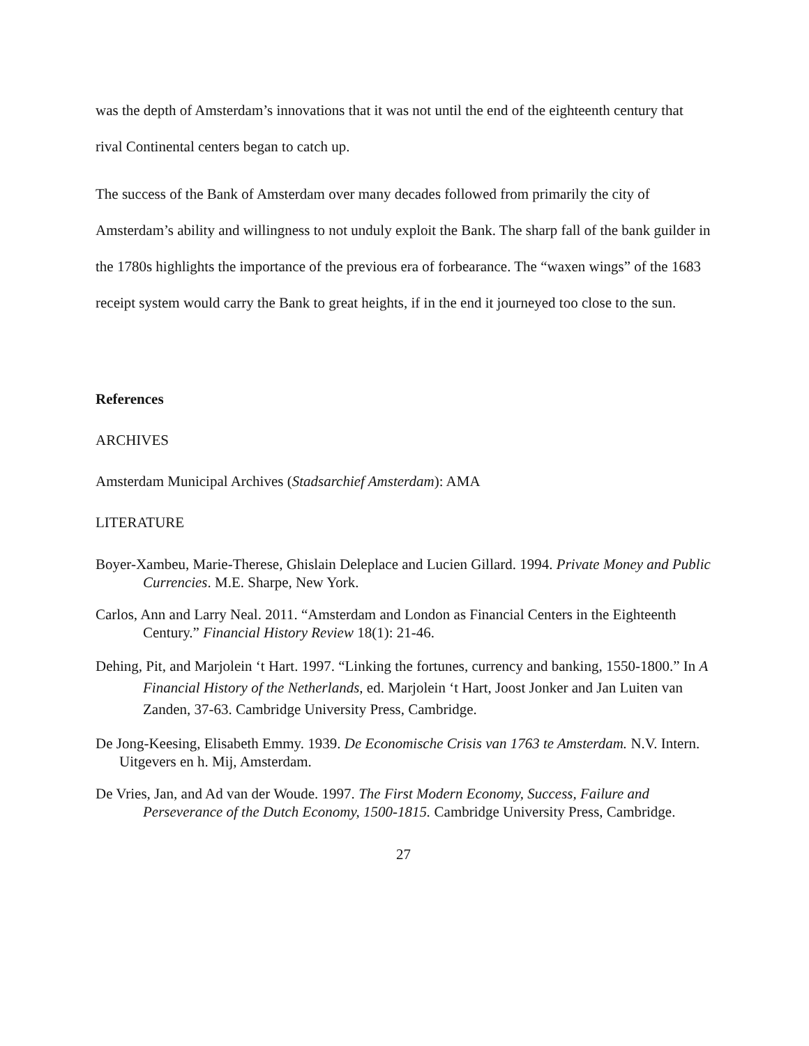was the depth of Amsterdam’s innovations that it was not until the end of the eighteenth century that rival Continental centers began to catch up.
The success of the Bank of Amsterdam over many decades followed from primarily the city of Amsterdam’s ability and willingness to not unduly exploit the Bank. The sharp fall of the bank guilder in the 1780s highlights the importance of the previous era of forbearance. The “waxen wings” of the 1683 receipt system would carry the Bank to great heights, if in the end it journeyed too close to the sun.
References
ARCHIVES
Amsterdam Municipal Archives (Stadsarchief Amsterdam): AMA
LITERATURE
Boyer-Xambeu, Marie-Therese, Ghislain Deleplace and Lucien Gillard. 1994. Private Money and Public Currencies. M.E. Sharpe, New York.
Carlos, Ann and Larry Neal. 2011. “Amsterdam and London as Financial Centers in the Eighteenth Century.” Financial History Review 18(1): 21-46.
Dehing, Pit, and Marjolein ‘t Hart. 1997. “Linking the fortunes, currency and banking, 1550-1800.” In A Financial History of the Netherlands, ed. Marjolein ‘t Hart, Joost Jonker and Jan Luiten van Zanden, 37-63. Cambridge University Press, Cambridge.
De Jong-Keesing, Elisabeth Emmy. 1939. De Economische Crisis van 1763 te Amsterdam. N.V. Intern. Uitgevers en h. Mij, Amsterdam.
De Vries, Jan, and Ad van der Woude. 1997. The First Modern Economy, Success, Failure and Perseverance of the Dutch Economy, 1500-1815. Cambridge University Press, Cambridge.
27